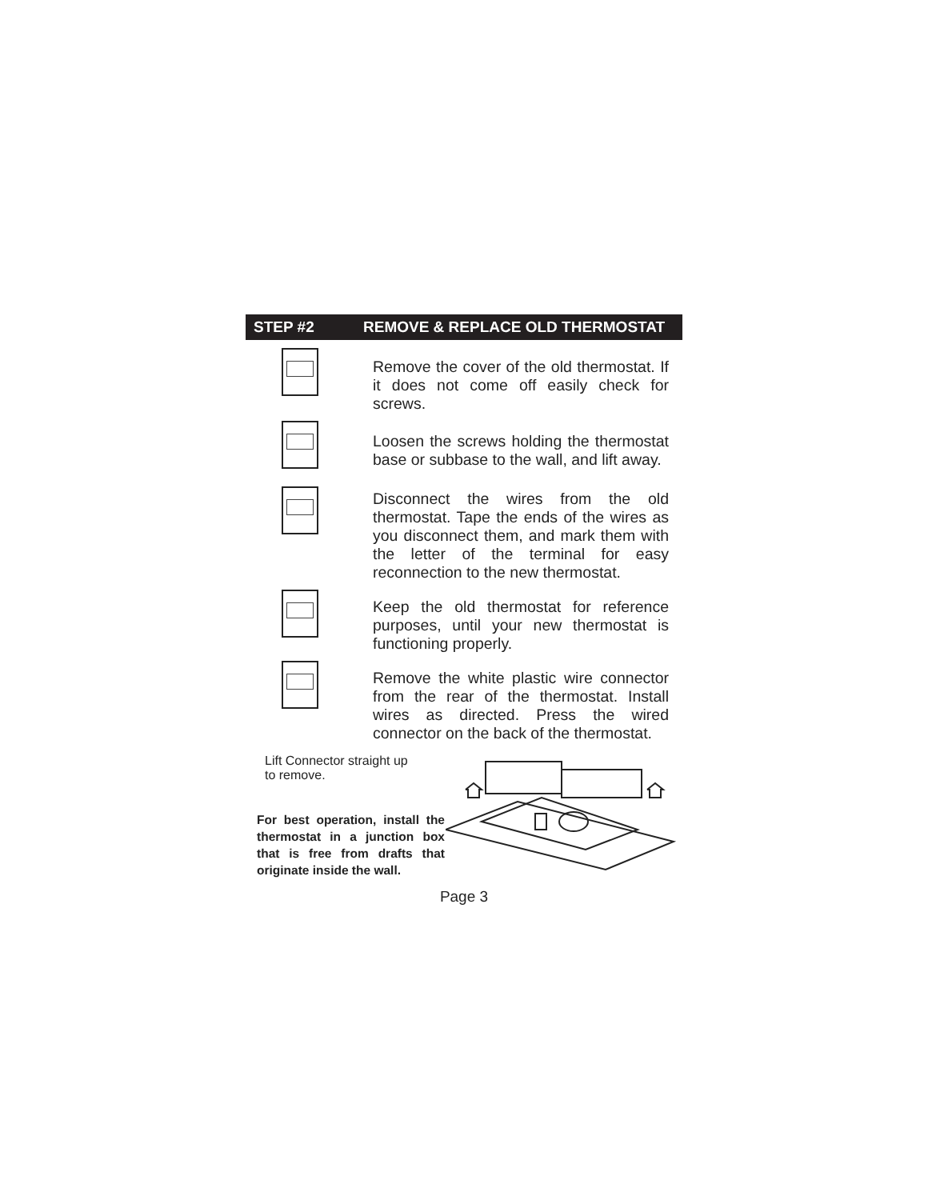STEP #2 REMOVE & REPLACE OLD THERMOSTAT
Remove the cover of the old thermostat. If it does not come off easily check for screws.
Loosen the screws holding the thermostat base or subbase to the wall, and lift away.
Disconnect the wires from the old thermostat. Tape the ends of the wires as you disconnect them, and mark them with the letter of the terminal for easy reconnection to the new thermostat.
Keep the old thermostat for reference purposes, until your new thermostat is functioning properly.
Remove the white plastic wire connector from the rear of the thermostat. Install wires as directed. Press the wired connector on the back of the thermostat.
Lift Connector straight up
to remove.
For best operation, install the thermostat in a junction box that is free from drafts that originate inside the wall.
Page 3